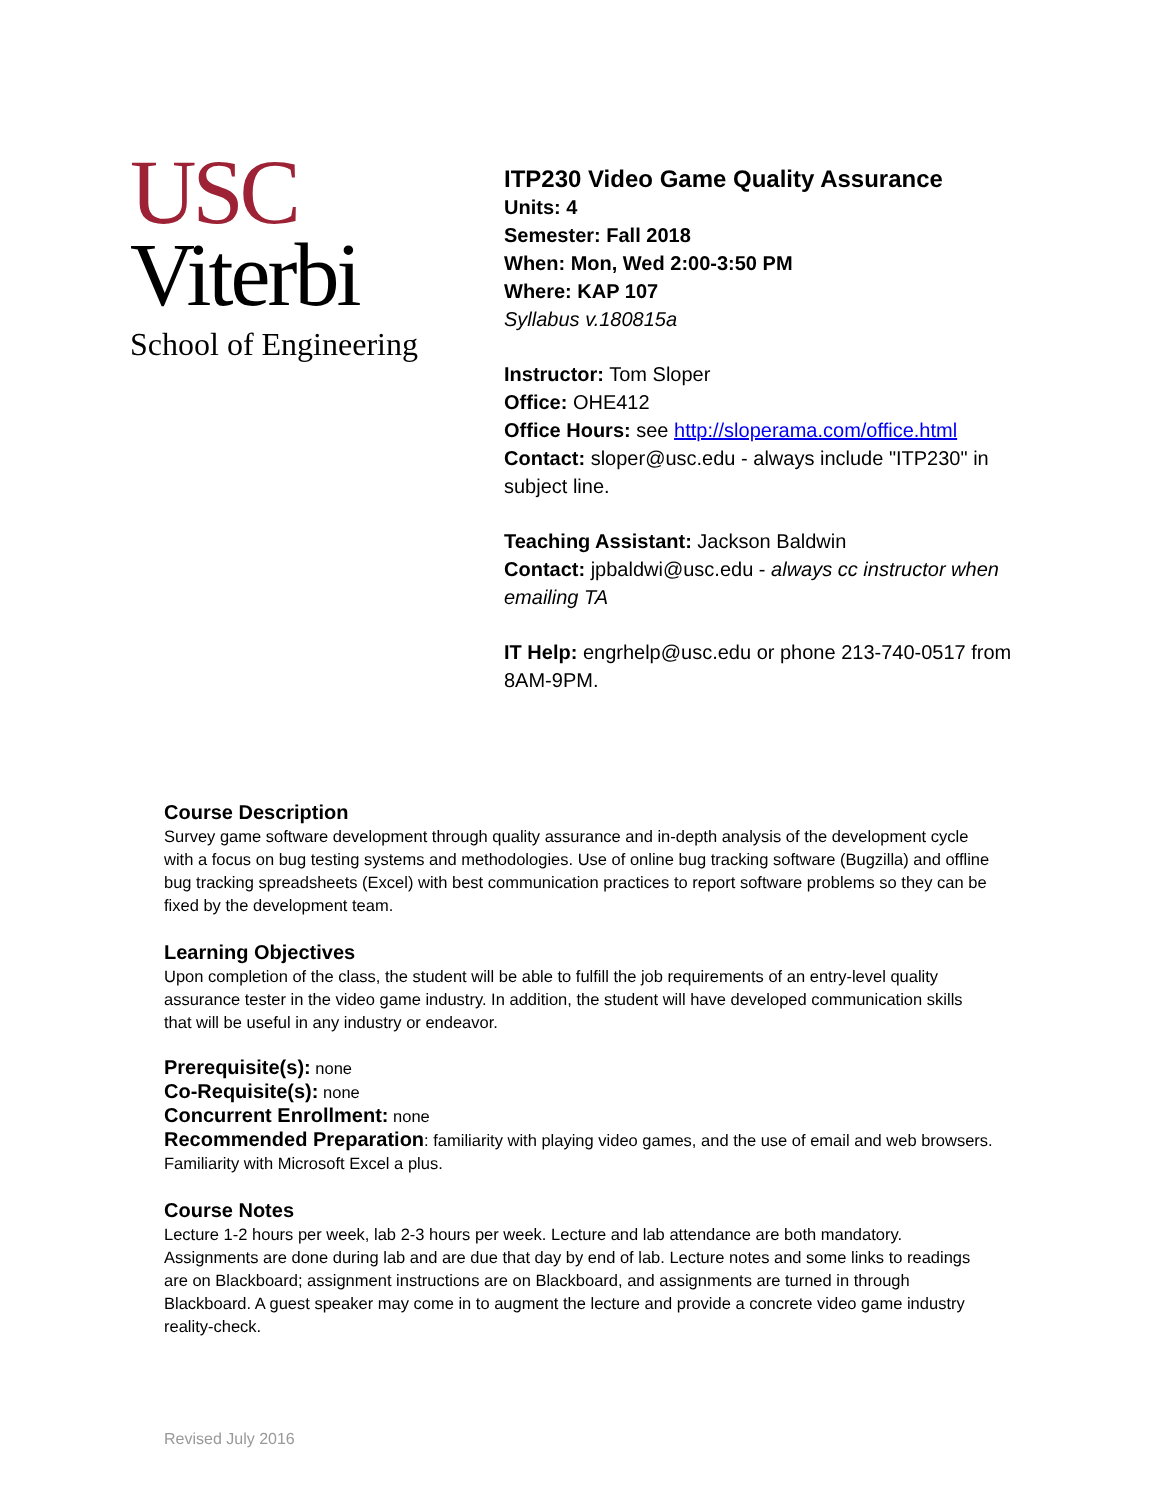USC
Viterbi
School of Engineering
ITP230 Video Game Quality Assurance
Units: 4
Semester: Fall 2018
When: Mon, Wed 2:00-3:50 PM
Where: KAP 107
Syllabus v.180815a
Instructor: Tom Sloper
Office: OHE412
Office Hours: see http://sloperama.com/office.html
Contact: sloper@usc.edu - always include "ITP230" in subject line.
Teaching Assistant: Jackson Baldwin
Contact: jpbaldwi@usc.edu - always cc instructor when emailing TA
IT Help: engrhelp@usc.edu or phone 213-740-0517 from 8AM-9PM.
Course Description
Survey game software development through quality assurance and in-depth analysis of the development cycle with a focus on bug testing systems and methodologies. Use of online bug tracking software (Bugzilla) and offline bug tracking spreadsheets (Excel) with best communication practices to report software problems so they can be fixed by the development team.
Learning Objectives
Upon completion of the class, the student will be able to fulfill the job requirements of an entry-level quality assurance tester in the video game industry. In addition, the student will have developed communication skills that will be useful in any industry or endeavor.
Prerequisite(s): none
Co-Requisite(s): none
Concurrent Enrollment: none
Recommended Preparation: familiarity with playing video games, and the use of email and web browsers. Familiarity with Microsoft Excel a plus.
Course Notes
Lecture 1-2 hours per week, lab 2-3 hours per week. Lecture and lab attendance are both mandatory. Assignments are done during lab and are due that day by end of lab. Lecture notes and some links to readings are on Blackboard; assignment instructions are on Blackboard, and assignments are turned in through Blackboard. A guest speaker may come in to augment the lecture and provide a concrete video game industry reality-check.
Revised July 2016